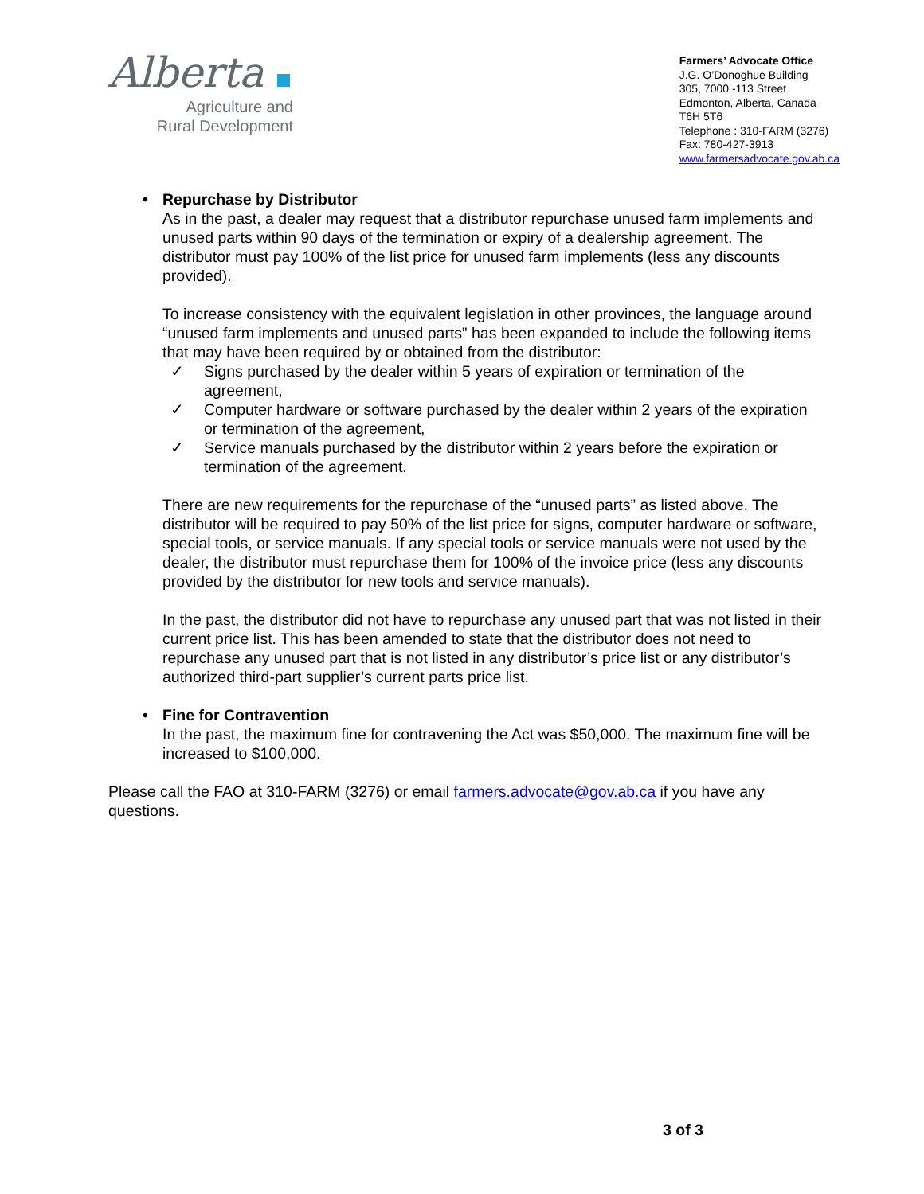Alberta
Agriculture and
Rural Development
Farmers’ Advocate Office
J.G. O’Donoghue Building
305, 7000 -113 Street
Edmonton, Alberta, Canada
T6H 5T6
Telephone : 310-FARM (3276)
Fax: 780-427-3913
www.farmersadvocate.gov.ab.ca
• Repurchase by Distributor
As in the past, a dealer may request that a distributor repurchase unused farm implements and unused parts within 90 days of the termination or expiry of a dealership agreement. The distributor must pay 100% of the list price for unused farm implements (less any discounts provided).
To increase consistency with the equivalent legislation in other provinces, the language around “unused farm implements and unused parts” has been expanded to include the following items that may have been required by or obtained from the distributor:
✓ Signs purchased by the dealer within 5 years of expiration or termination of the agreement,
✓ Computer hardware or software purchased by the dealer within 2 years of the expiration or termination of the agreement,
✓ Service manuals purchased by the distributor within 2 years before the expiration or termination of the agreement.
There are new requirements for the repurchase of the “unused parts” as listed above. The distributor will be required to pay 50% of the list price for signs, computer hardware or software, special tools, or service manuals. If any special tools or service manuals were not used by the dealer, the distributor must repurchase them for 100% of the invoice price (less any discounts provided by the distributor for new tools and service manuals).
In the past, the distributor did not have to repurchase any unused part that was not listed in their current price list. This has been amended to state that the distributor does not need to repurchase any unused part that is not listed in any distributor’s price list or any distributor’s authorized third-part supplier’s current parts price list.
• Fine for Contravention
In the past, the maximum fine for contravening the Act was $50,000. The maximum fine will be increased to $100,000.
Please call the FAO at 310-FARM (3276) or email farmers.advocate@gov.ab.ca if you have any questions.
3 of 3